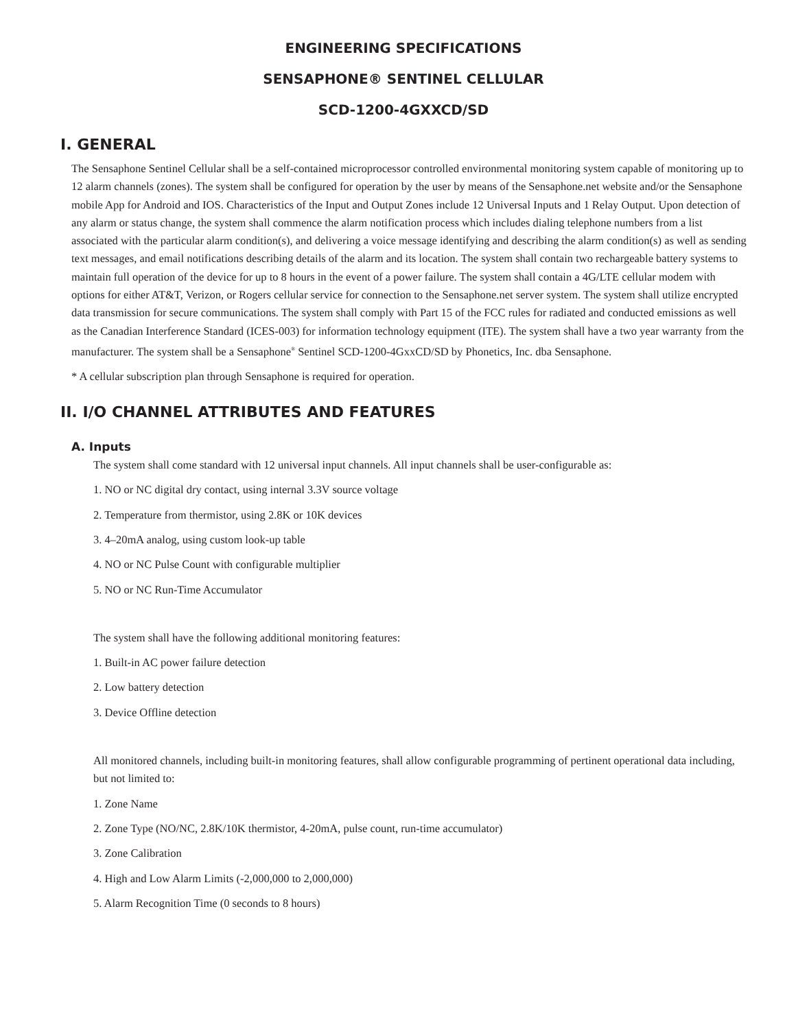ENGINEERING SPECIFICATIONS
SENSAPHONE® SENTINEL CELLULAR
SCD-1200-4GXXCD/SD
I. GENERAL
The Sensaphone Sentinel Cellular shall be a self-contained microprocessor controlled environmental monitoring system capable of monitoring up to 12 alarm channels (zones). The system shall be configured for operation by the user by means of the Sensaphone.net website and/or the Sensaphone mobile App for Android and IOS. Characteristics of the Input and Output Zones include 12 Universal Inputs and 1 Relay Output. Upon detection of any alarm or status change, the system shall commence the alarm notification process which includes dialing telephone numbers from a list associated with the particular alarm condition(s), and delivering a voice message identifying and describing the alarm condition(s) as well as sending text messages, and email notifications describing details of the alarm and its location. The system shall contain two rechargeable battery systems to maintain full operation of the device for up to 8 hours in the event of a power failure. The system shall contain a 4G/LTE cellular modem with options for either AT&T, Verizon, or Rogers cellular service for connection to the Sensaphone.net server system. The system shall utilize encrypted data transmission for secure communications. The system shall comply with Part 15 of the FCC rules for radiated and conducted emissions as well as the Canadian Interference Standard (ICES-003) for information technology equipment (ITE). The system shall have a two year warranty from the manufacturer. The system shall be a Sensaphone<sup>®</sup> Sentinel SCD-1200-4GxxCD/SD by Phonetics, Inc. dba Sensaphone.
* A cellular subscription plan through Sensaphone is required for operation.
II. I/O CHANNEL ATTRIBUTES AND FEATURES
A. Inputs
The system shall come standard with 12 universal input channels. All input channels shall be user-configurable as:
1. NO or NC digital dry contact, using internal 3.3V source voltage
2. Temperature from thermistor, using 2.8K or 10K devices
3. 4–20mA analog, using custom look-up table
4. NO or NC Pulse Count with configurable multiplier
5. NO or NC Run-Time Accumulator
The system shall have the following additional monitoring features:
1. Built-in AC power failure detection
2. Low battery detection
3. Device Offline detection
All monitored channels, including built-in monitoring features, shall allow configurable programming of pertinent operational data including, but not limited to:
1. Zone Name
2. Zone Type (NO/NC, 2.8K/10K thermistor, 4-20mA, pulse count, run-time accumulator)
3. Zone Calibration
4. High and Low Alarm Limits (-2,000,000 to 2,000,000)
5. Alarm Recognition Time (0 seconds to 8 hours)